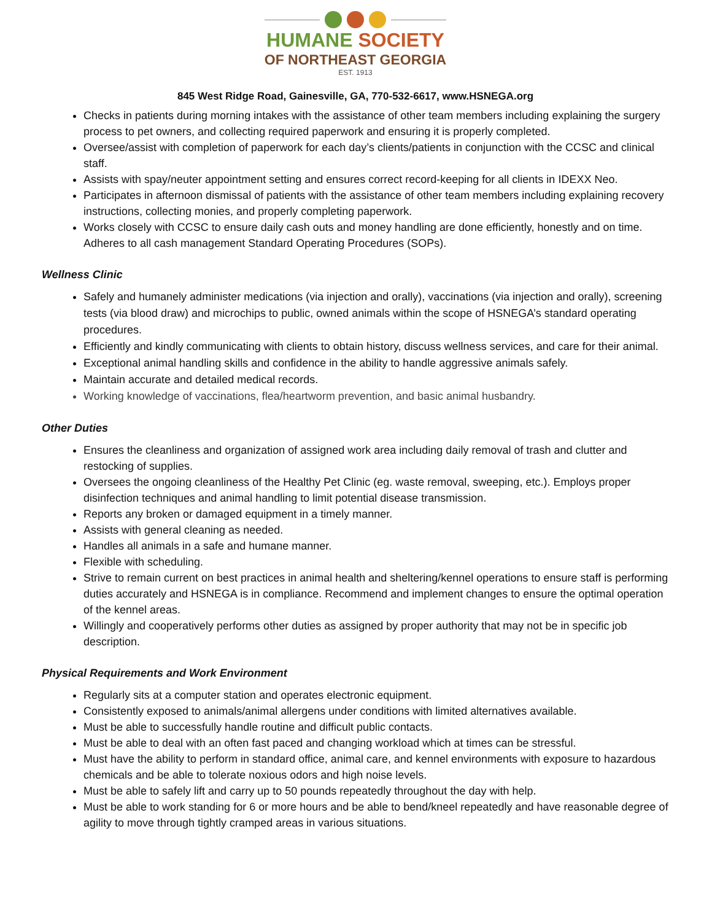HUMANE SOCIETY
OF NORTHEAST GEORGIA
EST. 1913
845 West Ridge Road, Gainesville, GA, 770-532-6617, www.HSNEGA.org
Checks in patients during morning intakes with the assistance of other team members including explaining the surgery process to pet owners, and collecting required paperwork and ensuring it is properly completed.
Oversee/assist with completion of paperwork for each day’s clients/patients in conjunction with the CCSC and clinical staff.
Assists with spay/neuter appointment setting and ensures correct record-keeping for all clients in IDEXX Neo.
Participates in afternoon dismissal of patients with the assistance of other team members including explaining recovery instructions, collecting monies, and properly completing paperwork.
Works closely with CCSC to ensure daily cash outs and money handling are done efficiently, honestly and on time. Adheres to all cash management Standard Operating Procedures (SOPs).
Wellness Clinic
Safely and humanely administer medications (via injection and orally), vaccinations (via injection and orally), screening tests (via blood draw) and microchips to public, owned animals within the scope of HSNEGA’s standard operating procedures.
Efficiently and kindly communicating with clients to obtain history, discuss wellness services, and care for their animal.
Exceptional animal handling skills and confidence in the ability to handle aggressive animals safely.
Maintain accurate and detailed medical records.
Working knowledge of vaccinations, flea/heartworm prevention, and basic animal husbandry.
Other Duties
Ensures the cleanliness and organization of assigned work area including daily removal of trash and clutter and restocking of supplies.
Oversees the ongoing cleanliness of the Healthy Pet Clinic (eg. waste removal, sweeping, etc.). Employs proper disinfection techniques and animal handling to limit potential disease transmission.
Reports any broken or damaged equipment in a timely manner.
Assists with general cleaning as needed.
Handles all animals in a safe and humane manner.
Flexible with scheduling.
Strive to remain current on best practices in animal health and sheltering/kennel operations to ensure staff is performing duties accurately and HSNEGA is in compliance. Recommend and implement changes to ensure the optimal operation of the kennel areas.
Willingly and cooperatively performs other duties as assigned by proper authority that may not be in specific job description.
Physical Requirements and Work Environment
Regularly sits at a computer station and operates electronic equipment.
Consistently exposed to animals/animal allergens under conditions with limited alternatives available.
Must be able to successfully handle routine and difficult public contacts.
Must be able to deal with an often fast paced and changing workload which at times can be stressful.
Must have the ability to perform in standard office, animal care, and kennel environments with exposure to hazardous chemicals and be able to tolerate noxious odors and high noise levels.
Must be able to safely lift and carry up to 50 pounds repeatedly throughout the day with help.
Must be able to work standing for 6 or more hours and be able to bend/kneel repeatedly and have reasonable degree of agility to move through tightly cramped areas in various situations.